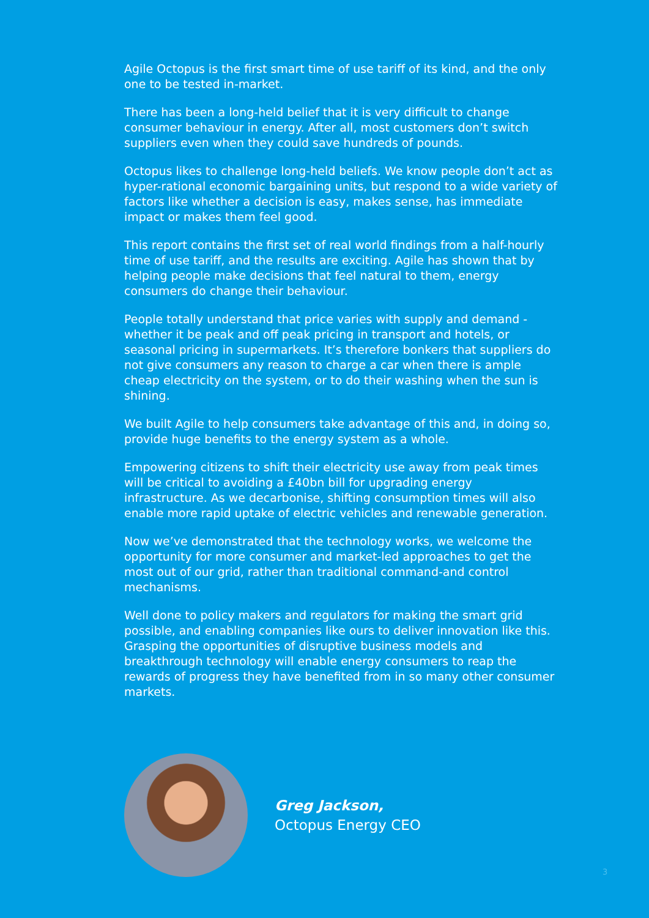Agile Octopus is the first smart time of use tariff of its kind, and the only one to be tested in-market.
There has been a long-held belief that it is very difficult to change consumer behaviour in energy. After all, most customers don’t switch suppliers even when they could save hundreds of pounds.
Octopus likes to challenge long-held beliefs. We know people don’t act as hyper-rational economic bargaining units, but respond to a wide variety of factors like whether a decision is easy, makes sense, has immediate impact or makes them feel good.
This report contains the first set of real world findings from a half-hourly time of use tariff, and the results are exciting. Agile has shown that by helping people make decisions that feel natural to them, energy consumers do change their behaviour.
People totally understand that price varies with supply and demand - whether it be peak and off peak pricing in transport and hotels, or seasonal pricing in supermarkets. It’s therefore bonkers that suppliers do not give consumers any reason to charge a car when there is ample cheap electricity on the system, or to do their washing when the sun is shining.
We built Agile to help consumers take advantage of this and, in doing so, provide huge benefits to the energy system as a whole.
Empowering citizens to shift their electricity use away from peak times will be critical to avoiding a £40bn bill for upgrading energy infrastructure. As we decarbonise, shifting consumption times will also enable more rapid uptake of electric vehicles and renewable generation.
Now we’ve demonstrated that the technology works, we welcome the opportunity for more consumer and market-led approaches to get the most out of our grid, rather than traditional command-and control mechanisms.
Well done to policy makers and regulators for making the smart grid possible, and enabling companies like ours to deliver innovation like this. Grasping the opportunities of disruptive business models and breakthrough technology will enable energy consumers to reap the rewards of progress they have benefited from in so many other consumer markets.
Greg Jackson,
Octopus Energy CEO
3